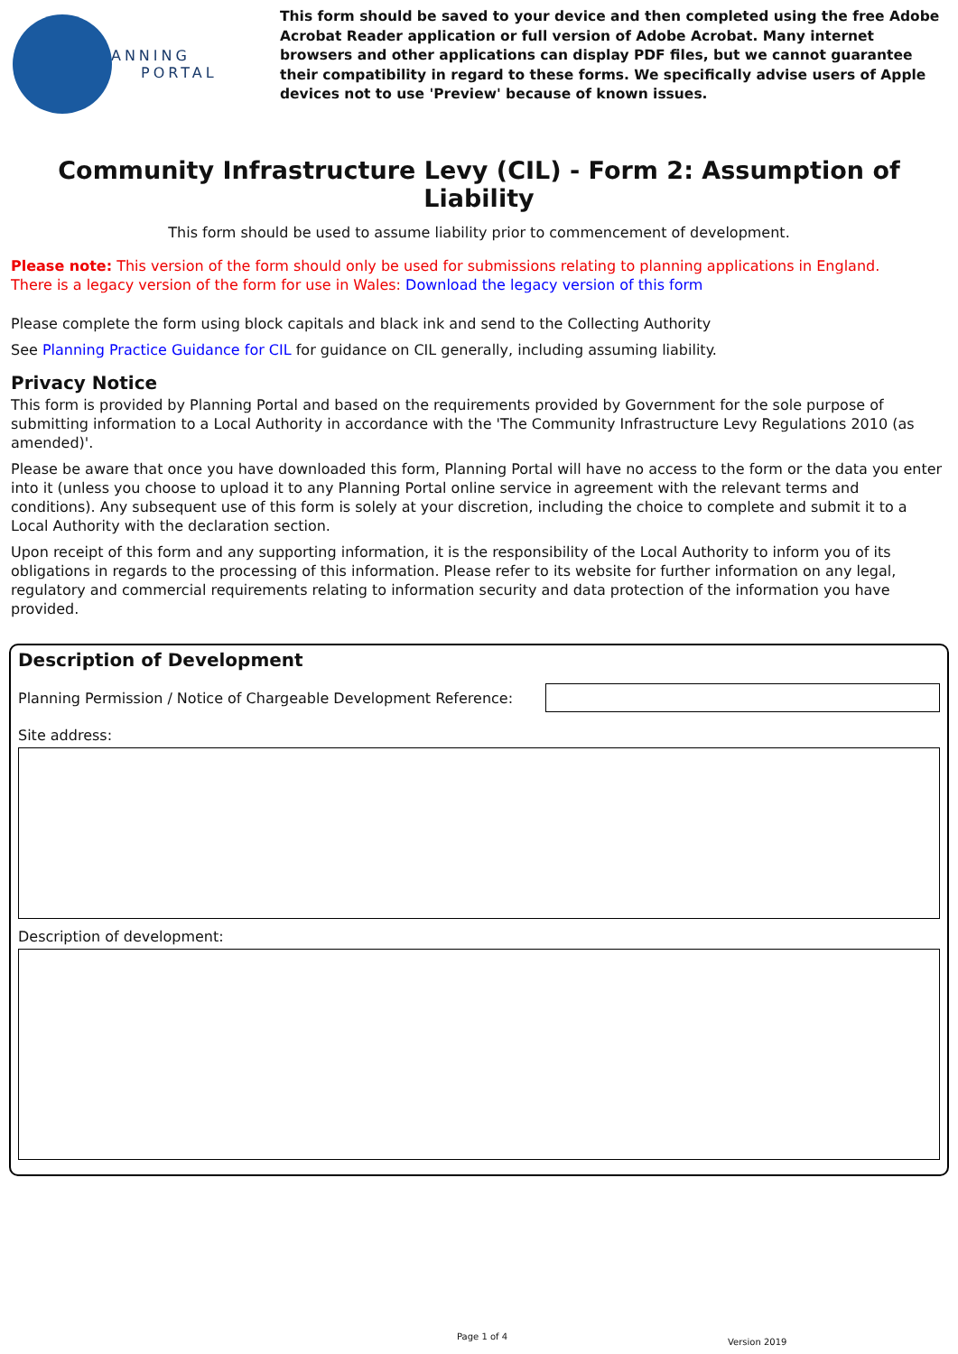PLANNING
PORTAL
This form should be saved to your device and then completed using the free Adobe Acrobat Reader application or full version of Adobe Acrobat. Many internet browsers and other applications can display PDF files, but we cannot guarantee their compatibility in regard to these forms. We specifically advise users of Apple devices not to use 'Preview' because of known issues.
Community Infrastructure Levy (CIL) - Form 2: Assumption of Liability
This form should be used to assume liability prior to commencement of development.
Please note: This version of the form should only be used for submissions relating to planning applications in England.
There is a legacy version of the form for use in Wales: Download the legacy version of this form
Please complete the form using block capitals and black ink and send to the Collecting Authority
See Planning Practice Guidance for CIL for guidance on CIL generally, including assuming liability.
Privacy Notice
This form is provided by Planning Portal and based on the requirements provided by Government for the sole purpose of submitting information to a Local Authority in accordance with the 'The Community Infrastructure Levy Regulations 2010 (as amended)'.
Please be aware that once you have downloaded this form, Planning Portal will have no access to the form or the data you enter into it (unless you choose to upload it to any Planning Portal online service in agreement with the relevant terms and conditions). Any subsequent use of this form is solely at your discretion, including the choice to complete and submit it to a Local Authority with the declaration section.
Upon receipt of this form and any supporting information, it is the responsibility of the Local Authority to inform you of its obligations in regards to the processing of this information. Please refer to its website for further information on any legal, regulatory and commercial requirements relating to information security and data protection of the information you have provided.
Description of Development
Planning Permission / Notice of Chargeable Development Reference:
Site address:
Description of development:
Page 1 of 4
Version 2019